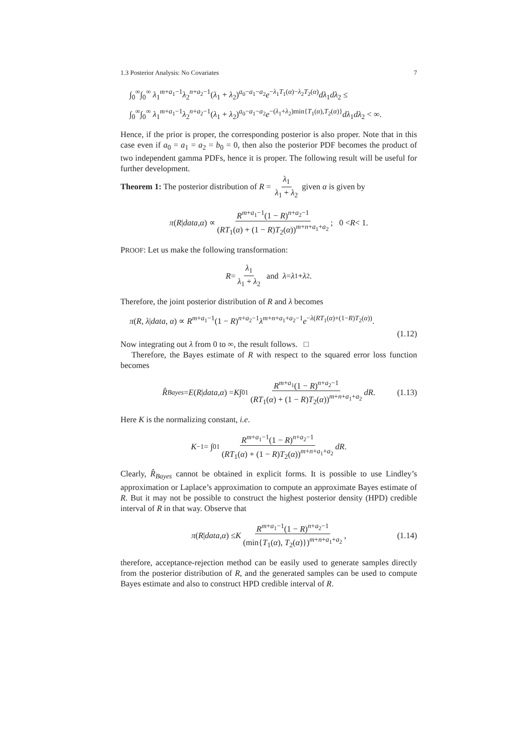1.3 Posterior Analysis: No Covariates 7
∫<sub>0</sub><sup>∞</sup>∫<sub>0</sub><sup>∞</sup> λ<sub>1</sub><sup>m+a<sub>1</sub>−1</sup>λ<sub>2</sub><sup>n+a<sub>2</sub>−1</sup>(λ<sub>1</sub> + λ<sub>2</sub>)<sup>a<sub>0</sub>−a<sub>1</sub>−a<sub>2</sub></sup>e<sup>−λ<sub>1</sub>T<sub>1</sub>(α)−λ<sub>2</sub>T<sub>2</sub>(α)</sup>dλ<sub>1</sub>dλ<sub>2</sub> ≤
∫<sub>0</sub><sup>∞</sup>∫<sub>0</sub><sup>∞</sup> λ<sub>1</sub><sup>m+a<sub>1</sub>−1</sup>λ<sub>2</sub><sup>n+a<sub>2</sub>−1</sup>(λ<sub>1</sub> + λ<sub>2</sub>)<sup>a<sub>0</sub>−a<sub>1</sub>−a<sub>2</sub></sup>e<sup>−(λ<sub>1</sub>+λ<sub>2</sub>)min{T<sub>1</sub>(α),T<sub>2</sub>(α)}</sup>dλ<sub>1</sub>dλ<sub>2</sub> < ∞.
Hence, if the prior is proper, the corresponding posterior is also proper. Note that in this case even if a<sub>0</sub> = a<sub>1</sub> = a<sub>2</sub> = b<sub>0</sub> = 0, then also the posterior PDF becomes the product of two independent gamma PDFs, hence it is proper. The following result will be useful for further development.
Theorem 1: The posterior distribution of R = λ<sub>1</sub> λ<sub>1</sub> + λ<sub>2</sub> given α is given by
π (R | data, α) ∝ R<sup>m+a<sub>1</sub>−1</sup>(1 − R)<sup>n+a<sub>2</sub>−1</sup> (RT<sub>1</sub>(α) + (1 − R)T<sub>2</sub>(α))<sup>m+n+a<sub>1</sub>+a<sub>2</sub></sup>; 0 < R < 1.
PROOF: Let us make the following transformation:
R = λ<sub>1</sub> λ<sub>1</sub> + λ<sub>2</sub> and λ = λ<sub>1</sub> + λ<sub>2</sub>.
Therefore, the joint posterior distribution of R and λ becomes
π(R, λ|data, α) ∝ R<sup>m+a<sub>1</sub>−1</sup>(1 − R)<sup>n+a<sub>2</sub>−1</sup>λ<sup>m+n+a<sub>1</sub>+a<sub>2</sub>−1</sup>e<sup>−λ(RT<sub>1</sub>(α)+(1−R)T<sub>2</sub>(α))</sup>.
(1.12)
Now integrating out λ from 0 to ∞, the result follows. □
Therefore, the Bayes estimate of R with respect to the squared error loss function becomes
R̂<sub>Bayes</sub> = E (R | data, α) = K ∫<sub>0</sub><sup>1</sup> R<sup>m+a<sub>1</sub></sup>(1 − R)<sup>n+a<sub>2</sub>−1</sup> (RT<sub>1</sub>(α) + (1 − R)T<sub>2</sub>(α))<sup>m+n+a<sub>1</sub>+a<sub>2</sub></sup> dR. (1.13)
Here K is the normalizing constant, i.e.
K<sup>−1</sup> = ∫<sub>0</sub><sup>1</sup> R<sup>m+a<sub>1</sub>−1</sup>(1 − R)<sup>n+a<sub>2</sub>−1</sup> (RT<sub>1</sub>(α) + (1 − R)T<sub>2</sub>(α))<sup>m+n+a<sub>1</sub>+a<sub>2</sub></sup> dR.
Clearly, R̂<sub>Bayes</sub> cannot be obtained in explicit forms. It is possible to use Lindley’s approximation or Laplace’s approximation to compute an approximate Bayes estimate of R. But it may not be possible to construct the highest posterior density (HPD) credible interval of R in that way. Observe that
π (R | data, α) ≤ K R<sup>m+a<sub>1</sub>−1</sup>(1 − R)<sup>n+a<sub>2</sub>−1</sup> (min{T<sub>1</sub>(α), T<sub>2</sub>(α)})<sup>m+n+a<sub>1</sub>+a<sub>2</sub></sup>, (1.14)
therefore, acceptance-rejection method can be easily used to generate samples directly from the posterior distribution of R, and the generated samples can be used to compute Bayes estimate and also to construct HPD credible interval of R.